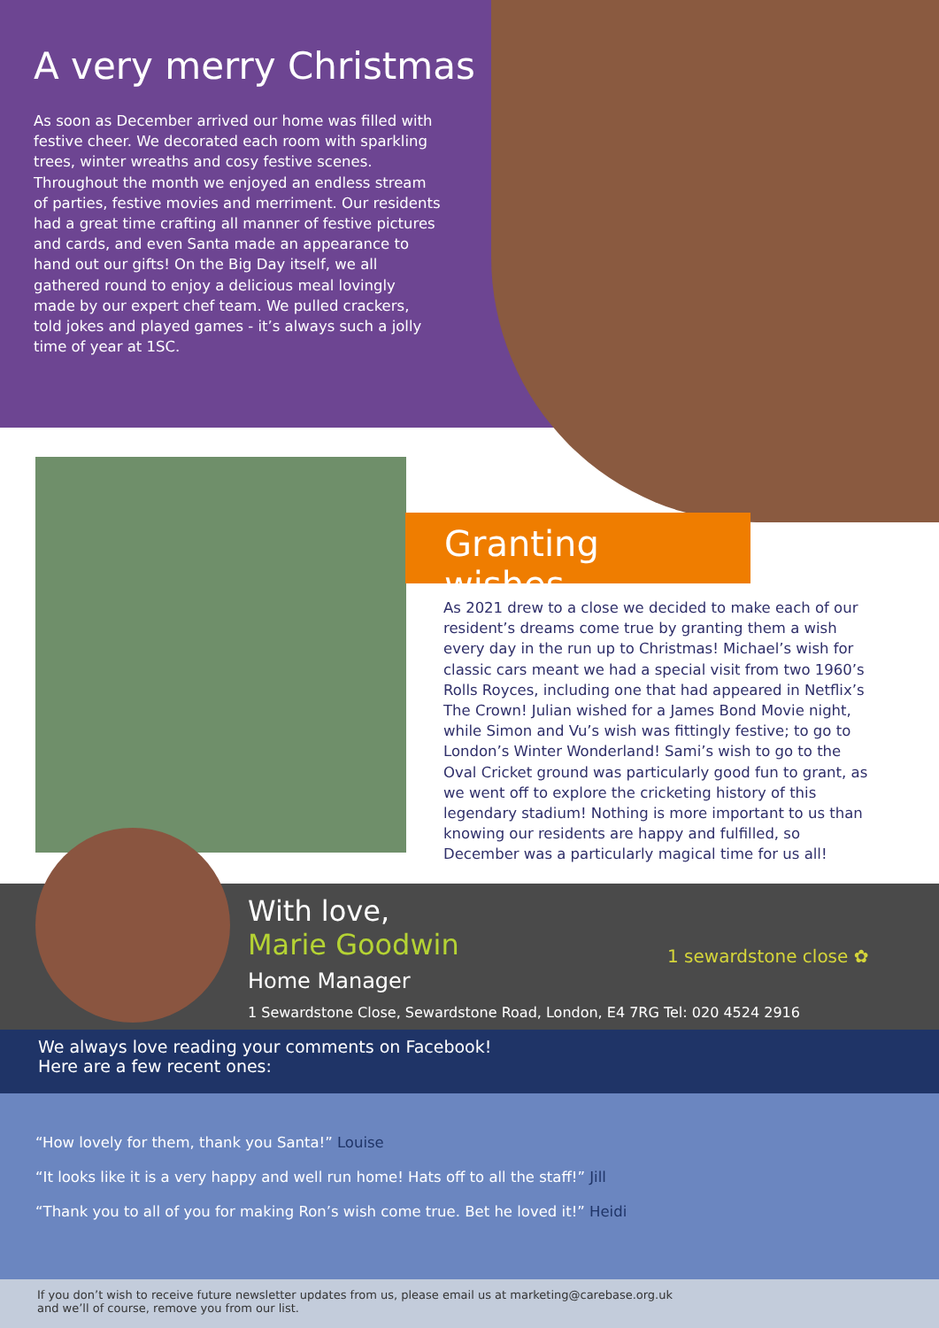A very merry Christmas
As soon as December arrived our home was filled with festive cheer. We decorated each room with sparkling trees, winter wreaths and cosy festive scenes. Throughout the month we enjoyed an endless stream of parties, festive movies and merriment. Our residents had a great time crafting all manner of festive pictures and cards, and even Santa made an appearance to hand out our gifts! On the Big Day itself, we all gathered round to enjoy a delicious meal lovingly made by our expert chef team. We pulled crackers, told jokes and played games - it’s always such a jolly time of year at 1SC.
Granting wishes
As 2021 drew to a close we decided to make each of our resident’s dreams come true by granting them a wish every day in the run up to Christmas! Michael’s wish for classic cars meant we had a special visit from two 1960’s Rolls Royces, including one that had appeared in Netflix’s The Crown! Julian wished for a James Bond Movie night, while Simon and Vu’s wish was fittingly festive; to go to London’s Winter Wonderland! Sami’s wish to go to the Oval Cricket ground was particularly good fun to grant, as we went off to explore the cricketing history of this legendary stadium! Nothing is more important to us than knowing our residents are happy and fulfilled, so December was a particularly magical time for us all!
With love,
Marie Goodwin
Home Manager
1 sewardstone close ✿
1 Sewardstone Close, Sewardstone Road, London, E4 7RG Tel: 020 4524 2916
We always love reading your comments on Facebook!
Here are a few recent ones:
“How lovely for them, thank you Santa!” Louise
“It looks like it is a very happy and well run home! Hats off to all the staff!” Jill
“Thank you to all of you for making Ron’s wish come true. Bet he loved it!” Heidi
If you don’t wish to receive future newsletter updates from us, please email us at marketing@carebase.org.uk
and we’ll of course, remove you from our list.